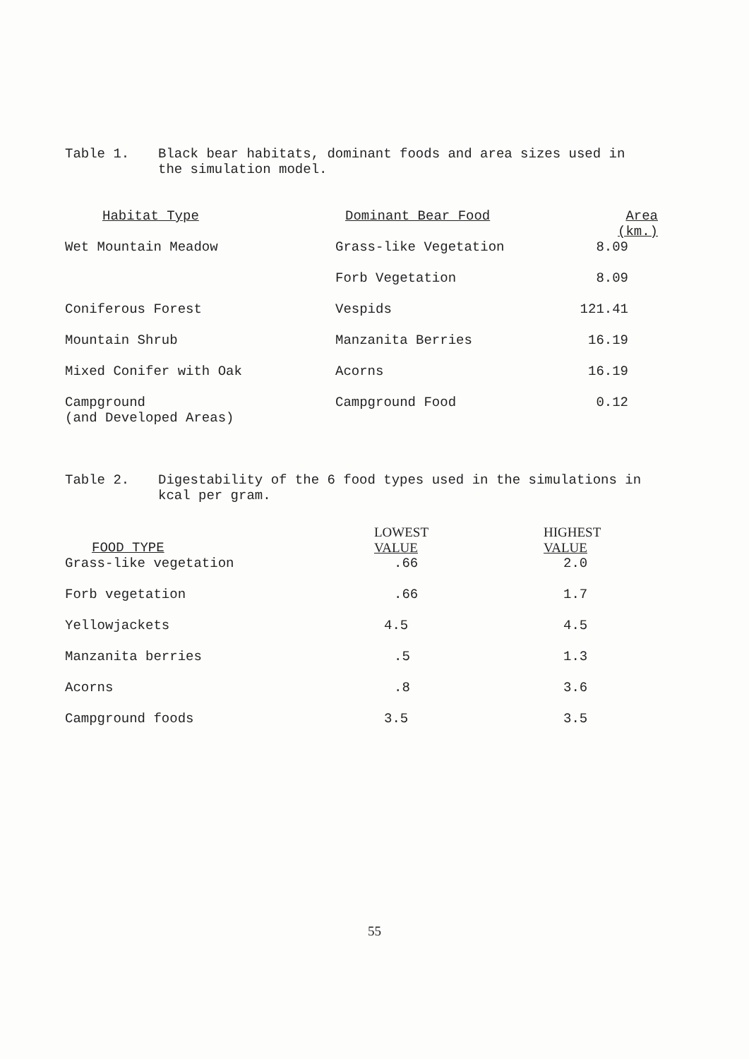Table 1. Black bear habitats, dominant foods and area sizes used in the simulation model.
| Habitat Type | Dominant Bear Food | Area (km.) |
| --- | --- | --- |
| Wet Mountain Meadow | Grass-like Vegetation | 8.09 |
| | Forb Vegetation | 8.09 |
| Coniferous Forest | Vespids | 121.41 |
| Mountain Shrub | Manzanita Berries | 16.19 |
| Mixed Conifer with Oak | Acorns | 16.19 |
| Campground (and Developed Areas) | Campground Food | 0.12 |
Table 2. Digestability of the 6 food types used in the simulations in kcal per gram.
| FOOD TYPE | LOWEST VALUE | HIGHEST VALUE |
| --- | --- | --- |
| Grass-like vegetation | .66 | 2.0 |
| Forb vegetation | .66 | 1.7 |
| Yellowjackets | 4.5 | 4.5 |
| Manzanita berries | .5 | 1.3 |
| Acorns | .8 | 3.6 |
| Campground foods | 3.5 | 3.5 |
55